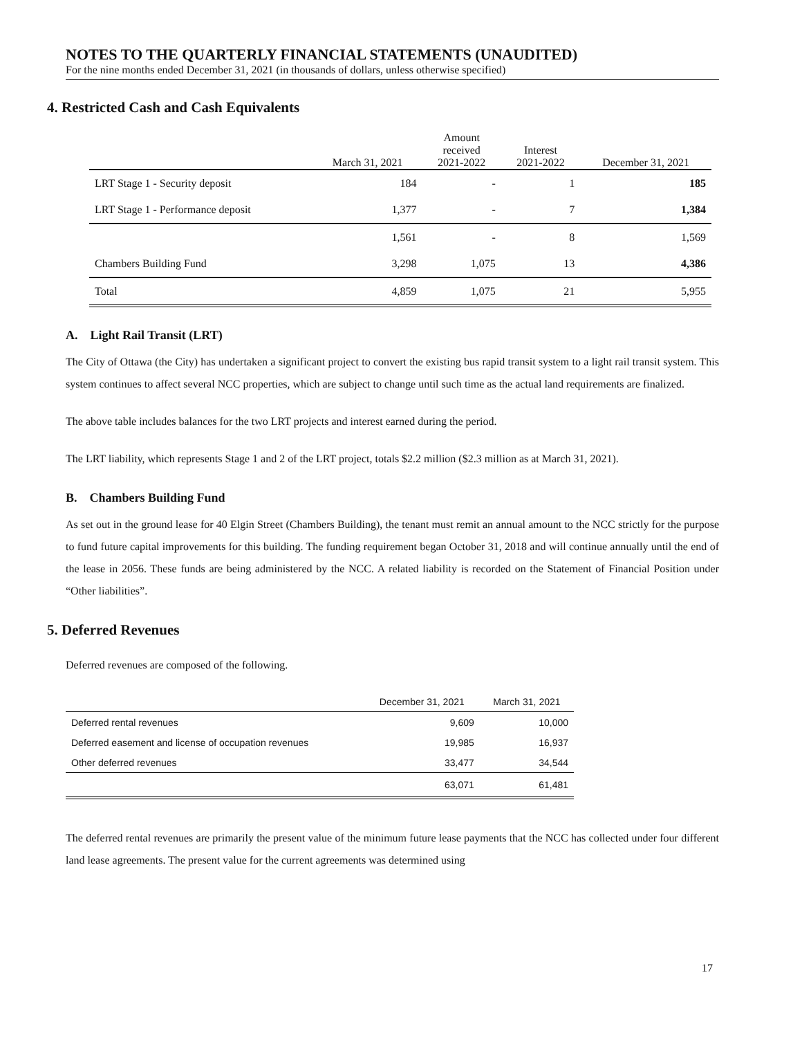NOTES TO THE QUARTERLY FINANCIAL STATEMENTS (UNAUDITED)
For the nine months ended December 31, 2021 (in thousands of dollars, unless otherwise specified)
4. Restricted Cash and Cash Equivalents
| | March 31, 2021 | Amount received 2021-2022 | Interest 2021-2022 | December 31, 2021 |
| --- | --- | --- | --- | --- |
| LRT Stage 1 - Security deposit | 184 | - | 1 | 185 |
| LRT Stage 1 - Performance deposit | 1,377 | - | 7 | 1,384 |
| | 1,561 | - | 8 | 1,569 |
| Chambers Building Fund | 3,298 | 1,075 | 13 | 4,386 |
| Total | 4,859 | 1,075 | 21 | 5,955 |
A. Light Rail Transit (LRT)
The City of Ottawa (the City) has undertaken a significant project to convert the existing bus rapid transit system to a light rail transit system. This system continues to affect several NCC properties, which are subject to change until such time as the actual land requirements are finalized.
The above table includes balances for the two LRT projects and interest earned during the period.
The LRT liability, which represents Stage 1 and 2 of the LRT project, totals $2.2 million ($2.3 million as at March 31, 2021).
B. Chambers Building Fund
As set out in the ground lease for 40 Elgin Street (Chambers Building), the tenant must remit an annual amount to the NCC strictly for the purpose to fund future capital improvements for this building. The funding requirement began October 31, 2018 and will continue annually until the end of the lease in 2056. These funds are being administered by the NCC. A related liability is recorded on the Statement of Financial Position under “Other liabilities”.
5. Deferred Revenues
Deferred revenues are composed of the following.
| | December 31, 2021 | March 31, 2021 |
| Deferred rental revenues | 9,609 | 10,000 |
| Deferred easement and license of occupation revenues | 19,985 | 16,937 |
| Other deferred revenues | 33,477 | 34,544 |
| | 63,071 | 61,481 |
The deferred rental revenues are primarily the present value of the minimum future lease payments that the NCC has collected under four different land lease agreements. The present value for the current agreements was determined using
17